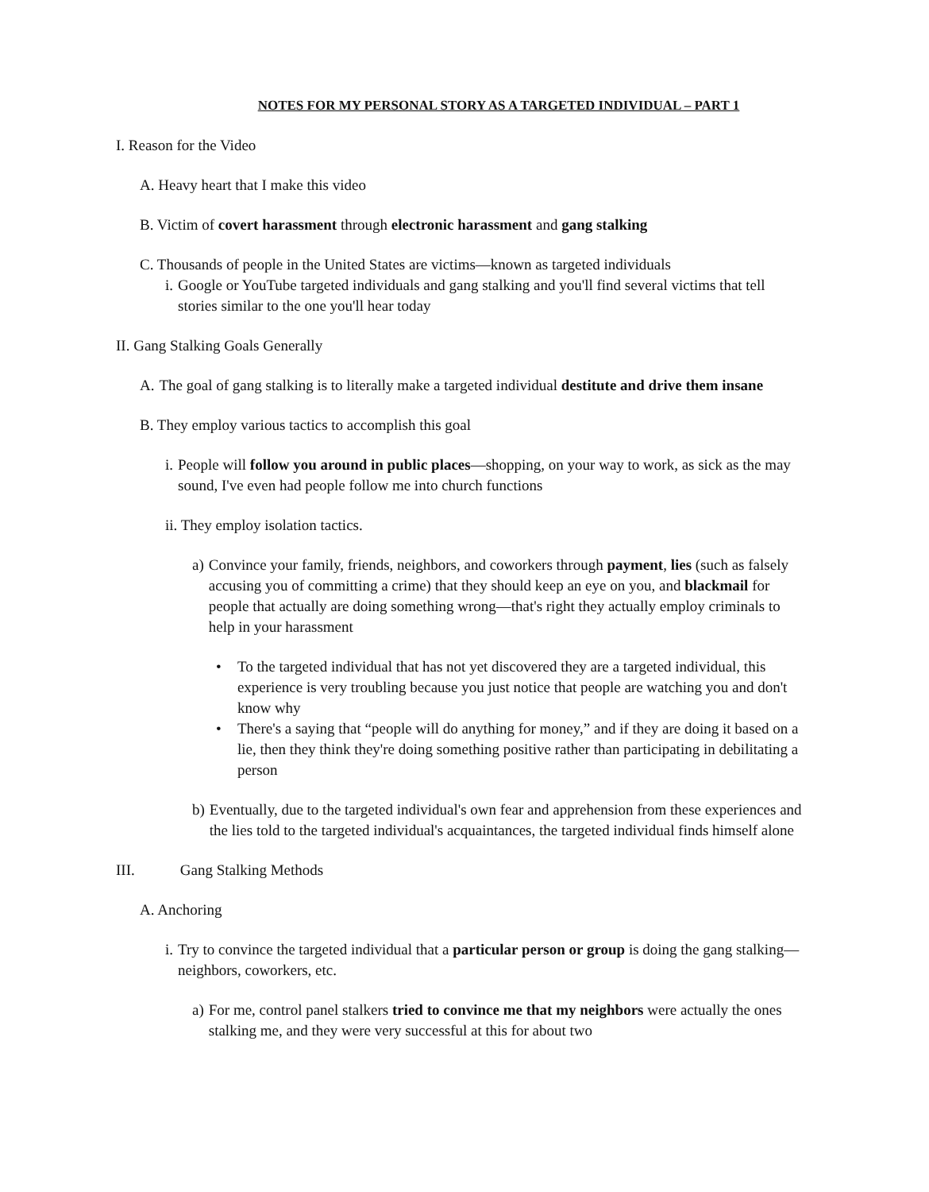NOTES FOR MY PERSONAL STORY AS A TARGETED INDIVIDUAL – PART 1
I. Reason for the Video
A. Heavy heart that I make this video
B. Victim of covert harassment through electronic harassment and gang stalking
C. Thousands of people in the United States are victims—known as targeted individuals
i. Google or YouTube targeted individuals and gang stalking and you'll find several victims that tell stories similar to the one you'll hear today
II. Gang Stalking Goals Generally
A. The goal of gang stalking is to literally make a targeted individual destitute and drive them insane
B. They employ various tactics to accomplish this goal
i. People will follow you around in public places—shopping, on your way to work, as sick as the may sound, I've even had people follow me into church functions
ii. They employ isolation tactics.
a) Convince your family, friends, neighbors, and coworkers through payment, lies (such as falsely accusing you of committing a crime) that they should keep an eye on you, and blackmail for people that actually are doing something wrong—that's right they actually employ criminals to help in your harassment
• To the targeted individual that has not yet discovered they are a targeted individual, this experience is very troubling because you just notice that people are watching you and don't know why
• There's a saying that “people will do anything for money,” and if they are doing it based on a lie, then they think they're doing something positive rather than participating in debilitating a person
b) Eventually, due to the targeted individual's own fear and apprehension from these experiences and the lies told to the targeted individual's acquaintances, the targeted individual finds himself alone
III. Gang Stalking Methods
A. Anchoring
i. Try to convince the targeted individual that a particular person or group is doing the gang stalking—neighbors, coworkers, etc.
a) For me, control panel stalkers tried to convince me that my neighbors were actually the ones stalking me, and they were very successful at this for about two